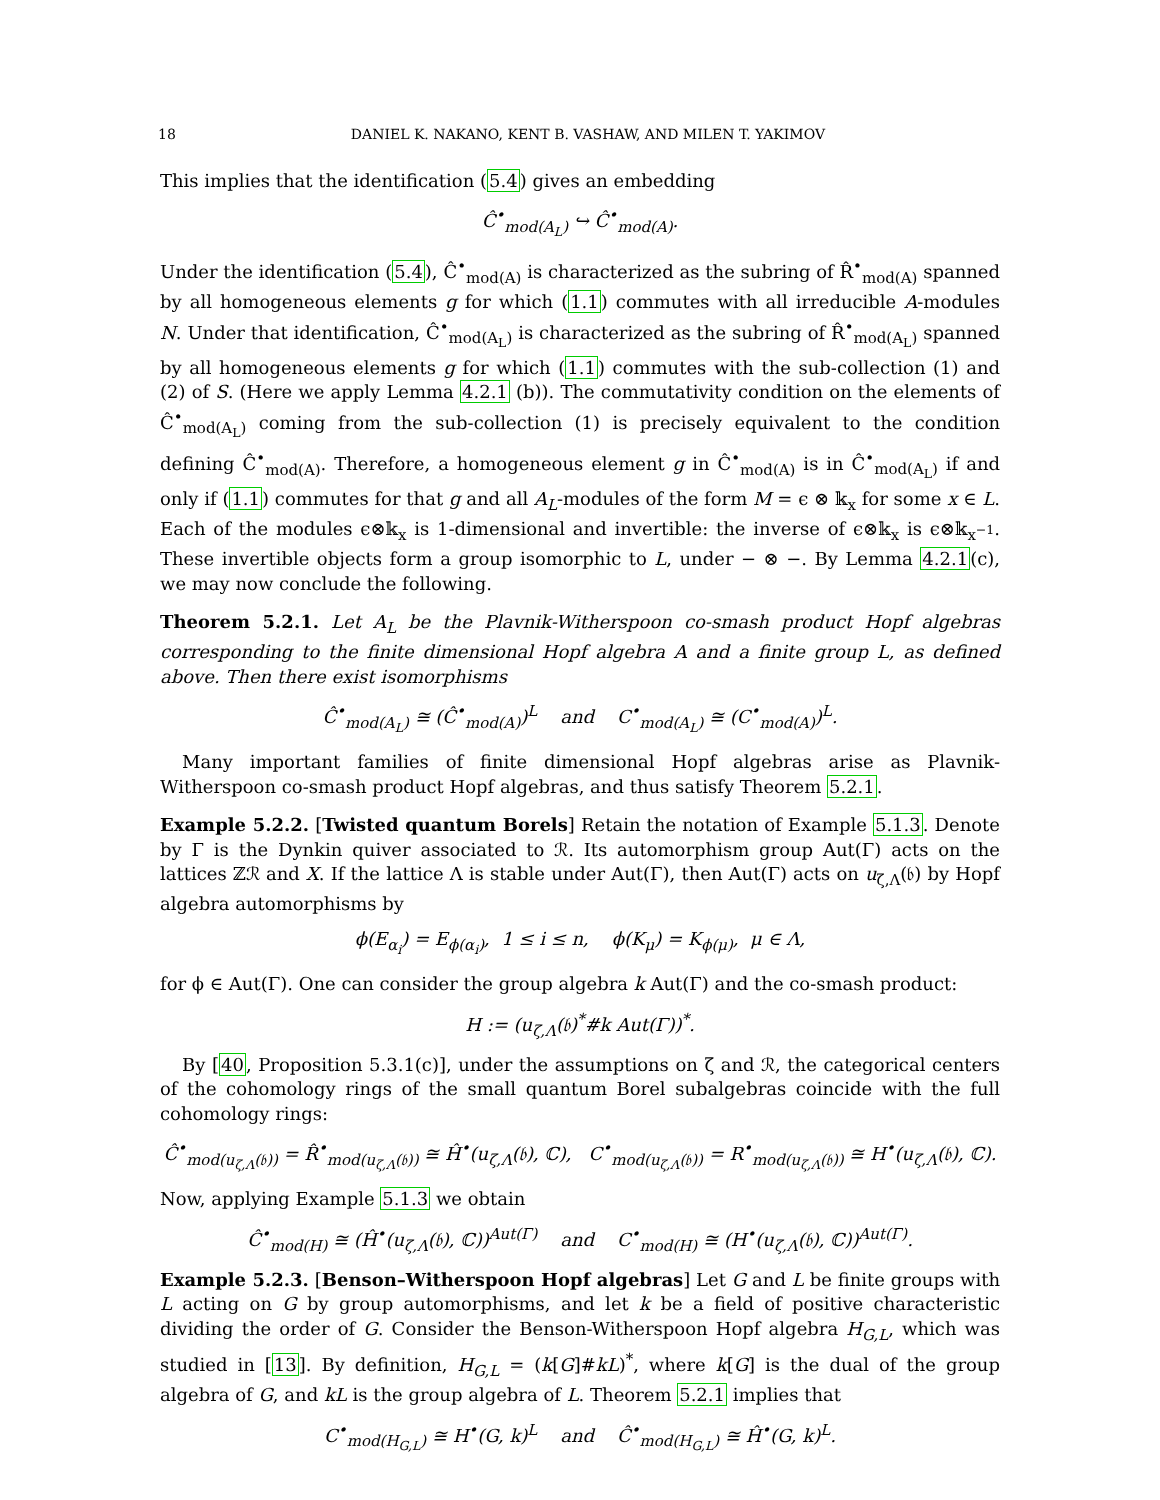18 DANIEL K. NAKANO, KENT B. VASHAW, AND MILEN T. YAKIMOV
This implies that the identification (5.4) gives an embedding
Ĉ<sup>•</sup><sub>mod(A<sub>L</sub>)</sub> ↪ Ĉ<sup>•</sup><sub>mod(A)</sub>.
Under the identification (5.4), Ĉ<sup>•</sup><sub>mod(A)</sub> is characterized as the subring of R̂<sup>•</sup><sub>mod(A)</sub> spanned by all homogeneous elements g for which (1.1) commutes with all irreducible A-modules N. Under that identification, Ĉ<sup>•</sup><sub>mod(A<sub>L</sub>)</sub> is characterized as the subring of R̂<sup>•</sup><sub>mod(A<sub>L</sub>)</sub> spanned by all homogeneous elements g for which (1.1) commutes with the sub-collection (1) and (2) of S. (Here we apply Lemma 4.2.1 (b)). The commutativity condition on the elements of Ĉ<sup>•</sup><sub>mod(A<sub>L</sub>)</sub> coming from the sub-collection (1) is precisely equivalent to the condition defining Ĉ<sup>•</sup><sub>mod(A)</sub>. Therefore, a homogeneous element g in Ĉ<sup>•</sup><sub>mod(A)</sub> is in Ĉ<sup>•</sup><sub>mod(A<sub>L</sub>)</sub> if and only if (1.1) commutes for that g and all A<sub>L</sub>-modules of the form M = ϵ ⊗ 𝕜<sub>x</sub> for some x ∈ L. Each of the modules ϵ⊗𝕜<sub>x</sub> is 1-dimensional and invertible: the inverse of ϵ⊗𝕜<sub>x</sub> is ϵ⊗𝕜<sub>x<sup>−1</sup></sub>. These invertible objects form a group isomorphic to L, under − ⊗ −. By Lemma 4.2.1(c), we may now conclude the following.
Theorem 5.2.1. Let A<sub>L</sub> be the Plavnik-Witherspoon co-smash product Hopf algebras corresponding to the finite dimensional Hopf algebra A and a finite group L, as defined above. Then there exist isomorphisms
Ĉ<sup>•</sup><sub>mod(A<sub>L</sub>)</sub> ≅ (Ĉ<sup>•</sup><sub>mod(A)</sub>)<sup>L</sup> and C<sup>•</sup><sub>mod(A<sub>L</sub>)</sub> ≅ (C<sup>•</sup><sub>mod(A)</sub>)<sup>L</sup>.
Many important families of finite dimensional Hopf algebras arise as Plavnik-Witherspoon co-smash product Hopf algebras, and thus satisfy Theorem 5.2.1.
Example 5.2.2. [Twisted quantum Borels] Retain the notation of Example 5.1.3. Denote by Γ is the Dynkin quiver associated to ℛ. Its automorphism group Aut(Γ) acts on the lattices ℤℛ and X. If the lattice Λ is stable under Aut(Γ), then Aut(Γ) acts on u<sub>ζ,Λ</sub>(𝔟) by Hopf algebra automorphisms by
ϕ(E<sub>α<sub>i</sub></sub>) = E<sub>ϕ(α<sub>i</sub>)</sub>, 1 ≤ i ≤ n, ϕ(K<sub>μ</sub>) = K<sub>ϕ(μ)</sub>, μ ∈ Λ,
for ϕ ∈ Aut(Γ). One can consider the group algebra k Aut(Γ) and the co-smash product:
H := (u<sub>ζ,Λ</sub>(𝔟)<sup>*</sup>#k Aut(Γ))<sup>*</sup>.
By [40, Proposition 5.3.1(c)], under the assumptions on ζ and ℛ, the categorical centers of the cohomology rings of the small quantum Borel subalgebras coincide with the full cohomology rings:
Ĉ<sup>•</sup><sub>mod(u<sub>ζ,Λ</sub>(𝔟))</sub> = R̂<sup>•</sup><sub>mod(u<sub>ζ,Λ</sub>(𝔟))</sub> ≅ Ĥ<sup>•</sup>(u<sub>ζ,Λ</sub>(𝔟), ℂ), C<sup>•</sup><sub>mod(u<sub>ζ,Λ</sub>(𝔟))</sub> = R<sup>•</sup><sub>mod(u<sub>ζ,Λ</sub>(𝔟))</sub> ≅ H<sup>•</sup>(u<sub>ζ,Λ</sub>(𝔟), ℂ).
Now, applying Example 5.1.3 we obtain
Ĉ<sup>•</sup><sub>mod(H)</sub> ≅ (Ĥ<sup>•</sup>(u<sub>ζ,Λ</sub>(𝔟), ℂ))<sup>Aut(Γ)</sup> and C<sup>•</sup><sub>mod(H)</sub> ≅ (H<sup>•</sup>(u<sub>ζ,Λ</sub>(𝔟), ℂ))<sup>Aut(Γ)</sup>.
Example 5.2.3. [Benson–Witherspoon Hopf algebras] Let G and L be finite groups with L acting on G by group automorphisms, and let k be a field of positive characteristic dividing the order of G. Consider the Benson-Witherspoon Hopf algebra H<sub>G,L</sub>, which was studied in [13]. By definition, H<sub>G,L</sub> = (k[G]#kL)<sup>*</sup>, where k[G] is the dual of the group algebra of G, and kL is the group algebra of L. Theorem 5.2.1 implies that
C<sup>•</sup><sub>mod(H<sub>G,L</sub>)</sub> ≅ H<sup>•</sup>(G, k)<sup>L</sup> and Ĉ<sup>•</sup><sub>mod(H<sub>G,L</sub>)</sub> ≅ Ĥ<sup>•</sup>(G, k)<sup>L</sup>.